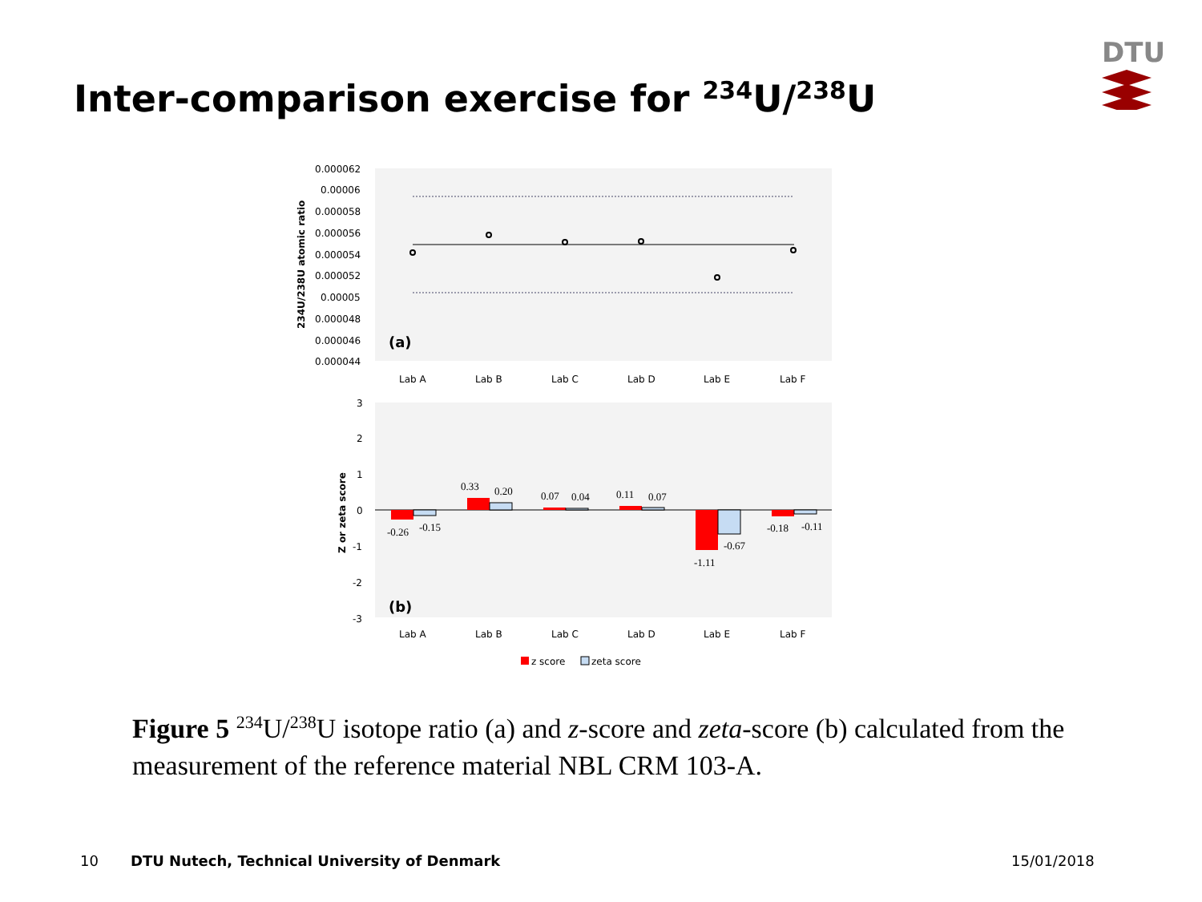Inter-comparison exercise for <sup>234</sup>U/<sup>238</sup>U
DTU
0.000062
0.00006
0.000058
0.000056
0.000054
0.000052
0.00005
0.000048
0.000046
0.000044
234U/238U atomic ratio
(a)
Lab A
Lab B
Lab C
Lab D
Lab E
Lab F
3
2
1
0
-1
-2
-3
Z or zeta score
-0.26
-0.15
0.33
0.20
0.07
0.04
0.11
0.07
-1.11
-0.67
-0.18
-0.11
(b)
Lab A
Lab B
Lab C
Lab D
Lab E
Lab F
z score
zeta score
Figure 5 <sup>234</sup>U/<sup>238</sup>U isotope ratio (a) and z-score and zeta-score (b) calculated from the measurement of the reference material NBL CRM 103-A.
10
DTU Nutech, Technical University of Denmark
15/01/2018